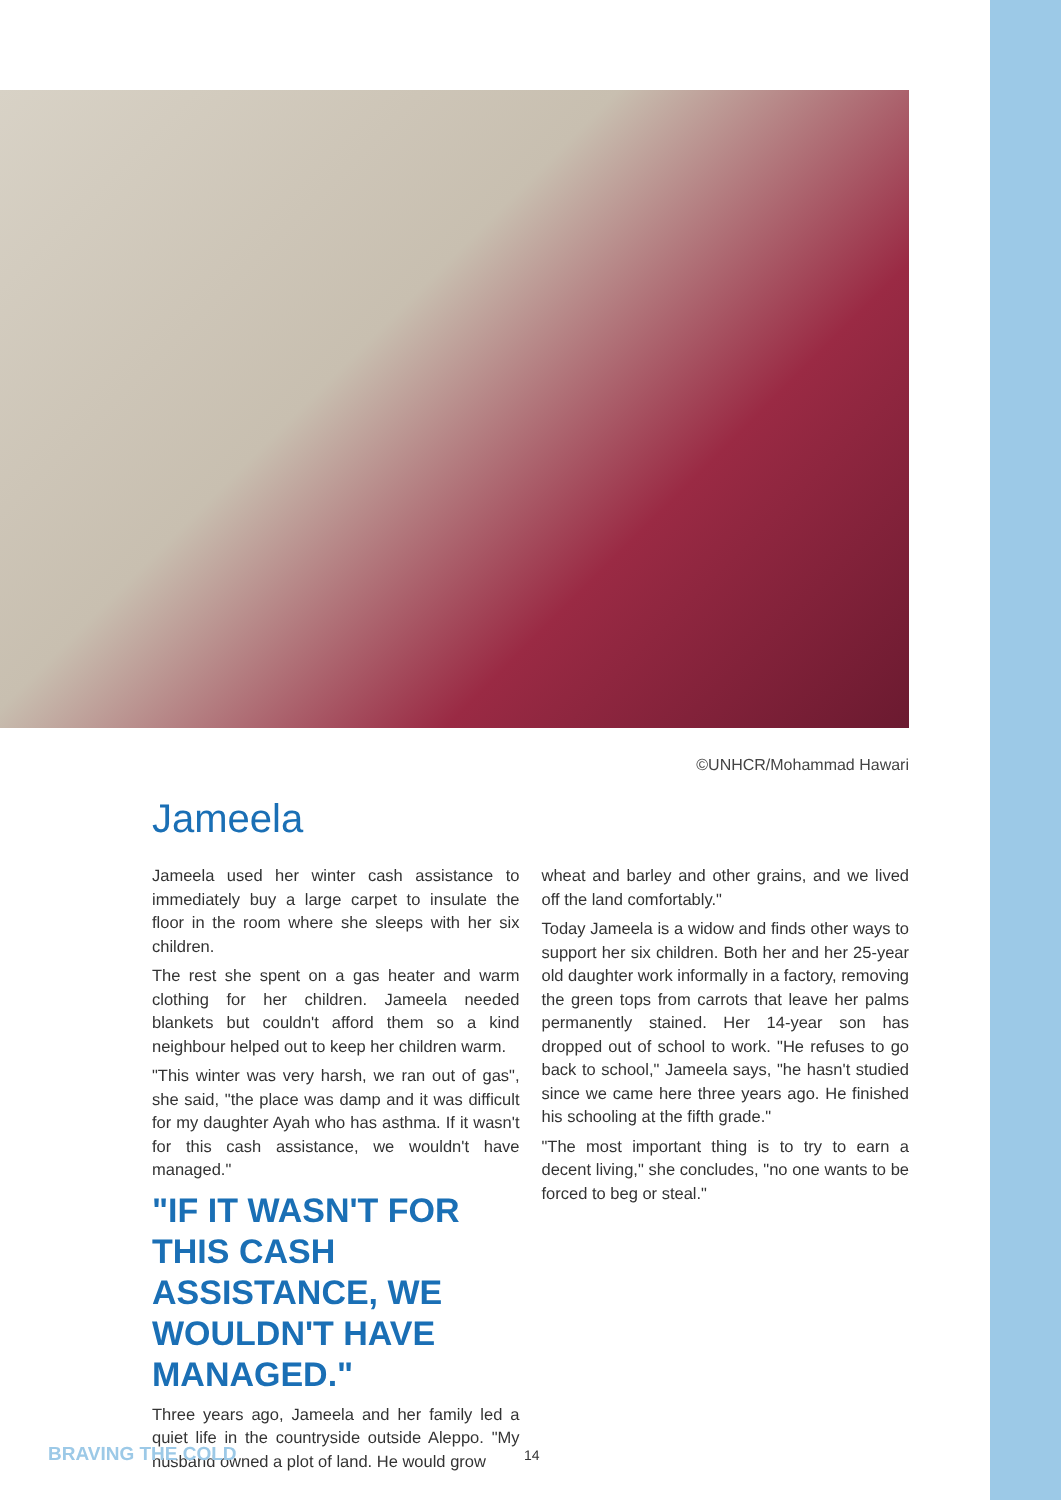©UNHCR/Mohammad Hawari
Jameela
Jameela used her winter cash assistance to immediately buy a large carpet to insulate the floor in the room where she sleeps with her six children.
The rest she spent on a gas heater and warm clothing for her children. Jameela needed blankets but couldn't afford them so a kind neighbour helped out to keep her children warm.
"This winter was very harsh, we ran out of gas", she said, "the place was damp and it was difficult for my daughter Ayah who has asthma. If it wasn't for this cash assistance, we wouldn't have managed."
"IF IT WASN'T FOR THIS CASH ASSISTANCE, WE WOULDN'T HAVE MANAGED."
Three years ago, Jameela and her family led a quiet life in the countryside outside Aleppo. "My husband owned a plot of land. He would grow
wheat and barley and other grains, and we lived off the land comfortably."
Today Jameela is a widow and finds other ways to support her six children. Both her and her 25-year old daughter work informally in a factory, removing the green tops from carrots that leave her palms permanently stained. Her 14-year son has dropped out of school to work. "He refuses to go back to school," Jameela says, "he hasn't studied since we came here three years ago. He finished his schooling at the fifth grade."
"The most important thing is to try to earn a decent living," she concludes, "no one wants to be forced to beg or steal."
BRAVING THE COLD 14